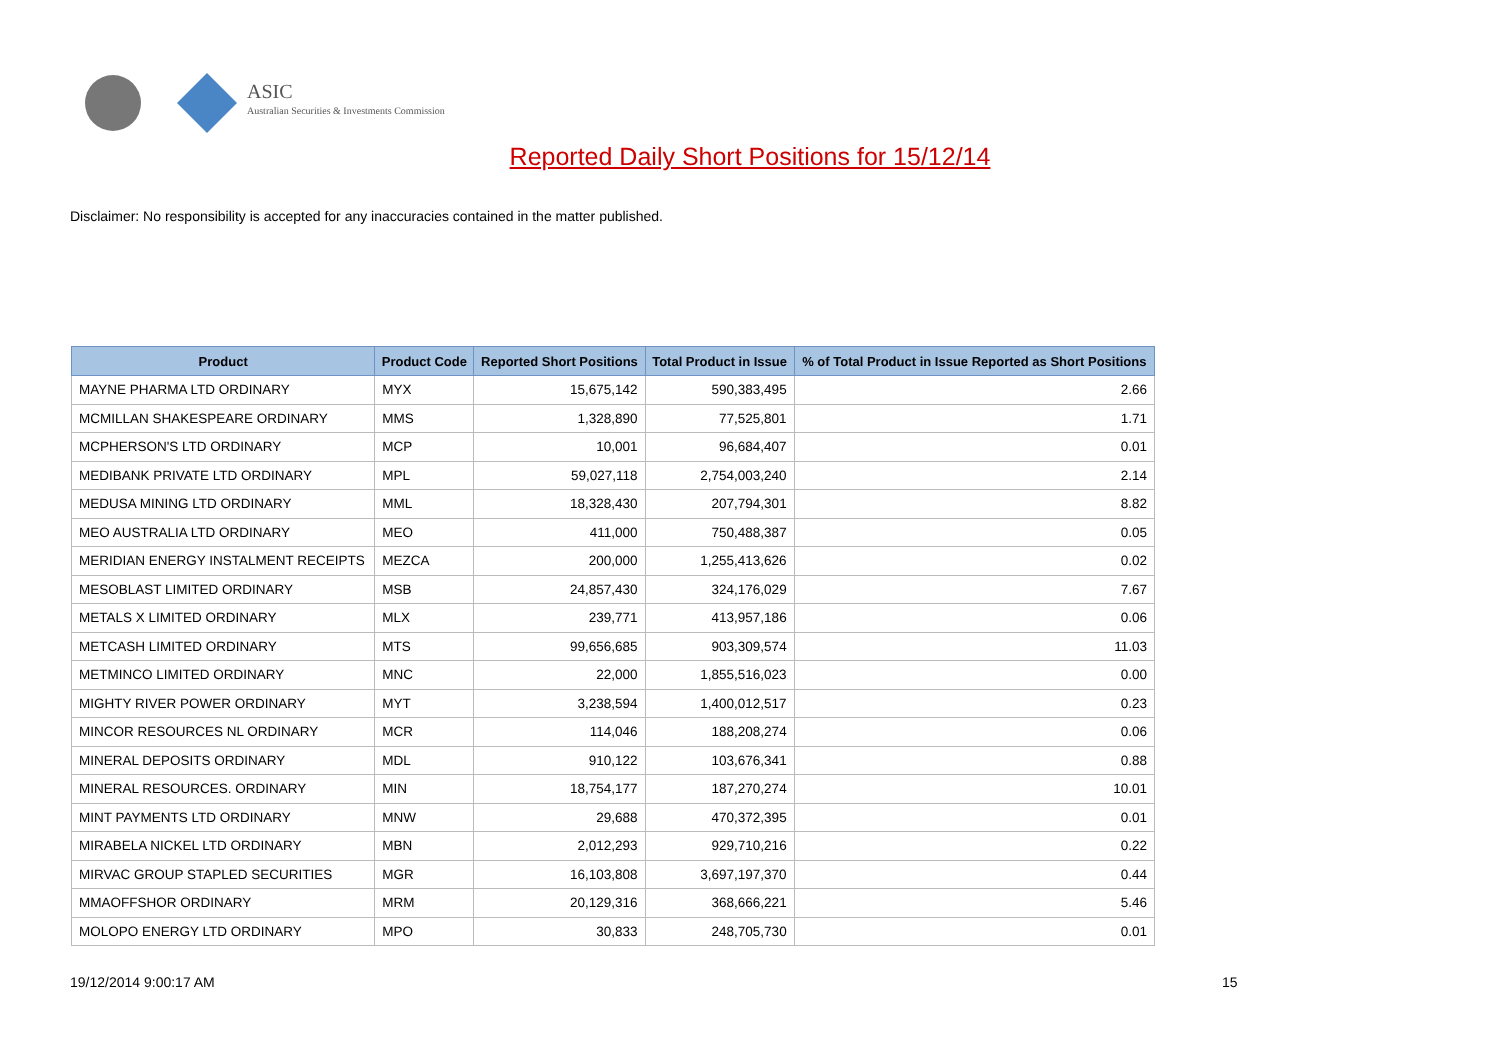ASIC
Australian Securities & Investments Commission
Reported Daily Short Positions for 15/12/14
Disclaimer: No responsibility is accepted for any inaccuracies contained in the matter published.
| Product | Product Code | Reported Short Positions | Total Product in Issue | % of Total Product in Issue Reported as Short Positions |
| --- | --- | --- | --- | --- |
| MAYNE PHARMA LTD ORDINARY | MYX | 15,675,142 | 590,383,495 | 2.66 |
| MCMILLAN SHAKESPEARE ORDINARY | MMS | 1,328,890 | 77,525,801 | 1.71 |
| MCPHERSON'S LTD ORDINARY | MCP | 10,001 | 96,684,407 | 0.01 |
| MEDIBANK PRIVATE LTD ORDINARY | MPL | 59,027,118 | 2,754,003,240 | 2.14 |
| MEDUSA MINING LTD ORDINARY | MML | 18,328,430 | 207,794,301 | 8.82 |
| MEO AUSTRALIA LTD ORDINARY | MEO | 411,000 | 750,488,387 | 0.05 |
| MERIDIAN ENERGY INSTALMENT RECEIPTS | MEZCA | 200,000 | 1,255,413,626 | 0.02 |
| MESOBLAST LIMITED ORDINARY | MSB | 24,857,430 | 324,176,029 | 7.67 |
| METALS X LIMITED ORDINARY | MLX | 239,771 | 413,957,186 | 0.06 |
| METCASH LIMITED ORDINARY | MTS | 99,656,685 | 903,309,574 | 11.03 |
| METMINCO LIMITED ORDINARY | MNC | 22,000 | 1,855,516,023 | 0.00 |
| MIGHTY RIVER POWER ORDINARY | MYT | 3,238,594 | 1,400,012,517 | 0.23 |
| MINCOR RESOURCES NL ORDINARY | MCR | 114,046 | 188,208,274 | 0.06 |
| MINERAL DEPOSITS ORDINARY | MDL | 910,122 | 103,676,341 | 0.88 |
| MINERAL RESOURCES. ORDINARY | MIN | 18,754,177 | 187,270,274 | 10.01 |
| MINT PAYMENTS LTD ORDINARY | MNW | 29,688 | 470,372,395 | 0.01 |
| MIRABELA NICKEL LTD ORDINARY | MBN | 2,012,293 | 929,710,216 | 0.22 |
| MIRVAC GROUP STAPLED SECURITIES | MGR | 16,103,808 | 3,697,197,370 | 0.44 |
| MMAOFFSHOR ORDINARY | MRM | 20,129,316 | 368,666,221 | 5.46 |
| MOLOPO ENERGY LTD ORDINARY | MPO | 30,833 | 248,705,730 | 0.01 |
19/12/2014 9:00:17 AM 15